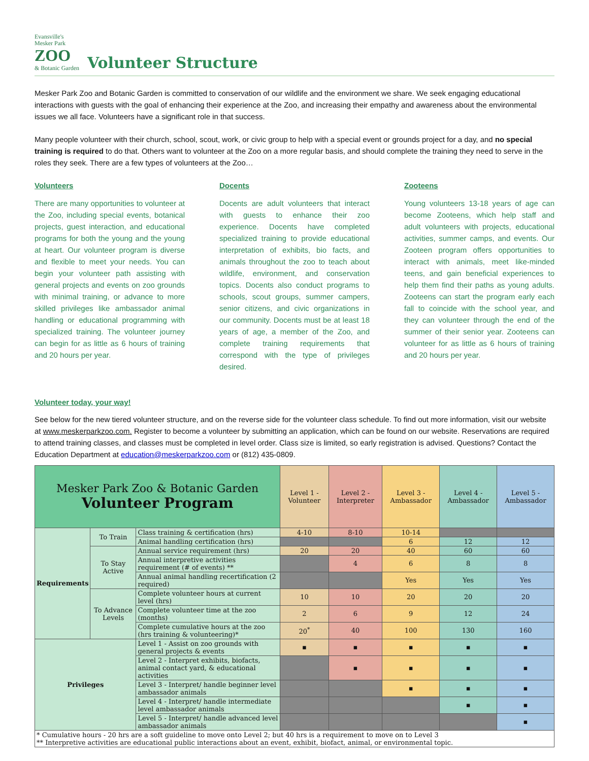Evansville's
Mesker Park
ZOO
& Botanic Garden
Volunteer Structure
Mesker Park Zoo and Botanic Garden is committed to conservation of our wildlife and the environment we share. We seek engaging educational interactions with guests with the goal of enhancing their experience at the Zoo, and increasing their empathy and awareness about the environmental issues we all face. Volunteers have a significant role in that success.
Many people volunteer with their church, school, scout, work, or civic group to help with a special event or grounds project for a day, and no special training is required to do that. Others want to volunteer at the Zoo on a more regular basis, and should complete the training they need to serve in the roles they seek. There are a few types of volunteers at the Zoo…
Volunteers
There are many opportunities to volunteer at the Zoo, including special events, botanical projects, guest interaction, and educational programs for both the young and the young at heart. Our volunteer program is diverse and flexible to meet your needs. You can begin your volunteer path assisting with general projects and events on zoo grounds with minimal training, or advance to more skilled privileges like ambassador animal handling or educational programming with specialized training. The volunteer journey can begin for as little as 6 hours of training and 20 hours per year.
Docents
Docents are adult volunteers that interact with guests to enhance their zoo experience. Docents have completed specialized training to provide educational interpretation of exhibits, bio facts, and animals throughout the zoo to teach about wildlife, environment, and conservation topics. Docents also conduct programs to schools, scout groups, summer campers, senior citizens, and civic organizations in our community. Docents must be at least 18 years of age, a member of the Zoo, and complete training requirements that correspond with the type of privileges desired.
Zooteens
Young volunteers 13-18 years of age can become Zooteens, which help staff and adult volunteers with projects, educational activities, summer camps, and events. Our Zooteen program offers opportunities to interact with animals, meet like-minded teens, and gain beneficial experiences to help them find their paths as young adults. Zooteens can start the program early each fall to coincide with the school year, and they can volunteer through the end of the summer of their senior year. Zooteens can volunteer for as little as 6 hours of training and 20 hours per year.
Volunteer today, your way!
See below for the new tiered volunteer structure, and on the reverse side for the volunteer class schedule. To find out more information, visit our website at www.meskerparkzoo.com. Register to become a volunteer by submitting an application, which can be found on our website. Reservations are required to attend training classes, and classes must be completed in level order. Class size is limited, so early registration is advised. Questions? Contact the Education Department at education@meskerparkzoo.com or (812) 435-0809.
| Mesker Park Zoo & Botanic Garden Volunteer Program | | | Level 1 - Volunteer | Level 2 - Interpreter | Level 3 - Ambassador | Level 4 - Ambassador | Level 5 - Ambassador |
| Requirements | To Train | Class training & certification (hrs) | 4-10 | 8-10 | 10-14 | | |
| | | Animal handling certification (hrs) | | | 6 | 12 | 12 |
| | To Stay Active | Annual service requirement (hrs) | 20 | 20 | 40 | 60 | 60 |
| | | Annual interpretive activities requirement (# of events) ** | | 4 | 6 | 8 | 8 |
| | | Annual animal handling recertification (2 required) | | | Yes | Yes | Yes |
| | To Advance Levels | Complete volunteer hours at current level (hrs) | 10 | 10 | 20 | 20 | 20 |
| | | Complete volunteer time at the zoo (months) | 2 | 6 | 9 | 12 | 24 |
| | | Complete cumulative hours at the zoo (hrs training & volunteering)* | 20<sup>*</sup> | 40 | 100 | 130 | 160 |
| Privileges | | Level 1 - Assist on zoo grounds with general projects & events | ▪ | ▪ | ▪ | ▪ | ▪ |
| | | Level 2 - Interpret exhibits, biofacts, animal contact yard, & educational activities | | ▪ | ▪ | ▪ | ▪ |
| | | Level 3 - Interpret/ handle beginner level ambassador animals | | | ▪ | ▪ | ▪ |
| | | Level 4 - Interpret/ handle intermediate level ambassador animals | | | | ▪ | ▪ |
| | | Level 5 - Interpret/ handle advanced level ambassador animals | | | | | ▪ |
| * Cumulative hours - 20 hrs are a soft guideline to move onto Level 2; but 40 hrs is a requirement to move on to Level 3 ** Interpretive activities are educational public interactions about an event, exhibit, biofact, animal, or environmental topic. | | | | | | | |